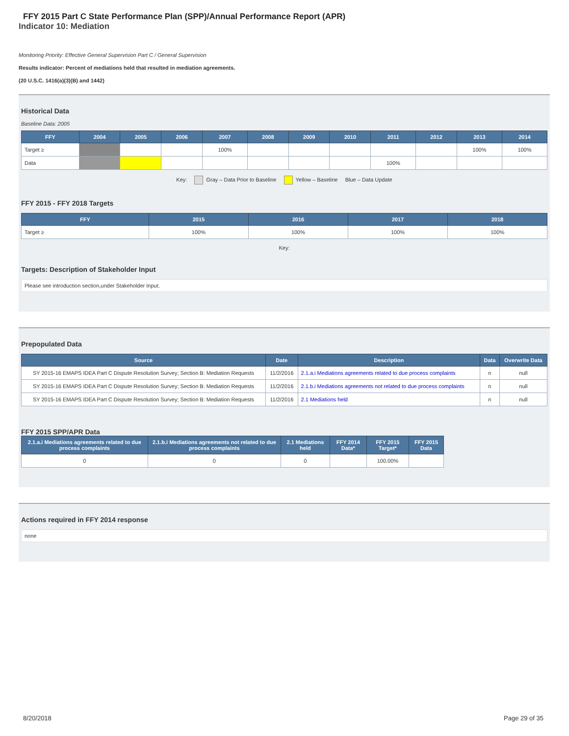FFY 2015 Part C State Performance Plan (SPP)/Annual Performance Report (APR)
Indicator 10: Mediation
Monitoring Priority: Effective General Supervision Part C / General Supervision
Results indicator: Percent of mediations held that resulted in mediation agreements.
(20 U.S.C. 1416(a)(3)(B) and 1442)
Historical Data
Baseline Data: 2005
| FFY | 2004 | 2005 | 2006 | 2007 | 2008 | 2009 | 2010 | 2011 | 2012 | 2013 | 2014 |
| --- | --- | --- | --- | --- | --- | --- | --- | --- | --- | --- | --- |
| Target ≥ | | | | 100% | | | | | | 100% | 100% |
| Data | | | | | | | | 100% | | | |
Key: Gray – Data Prior to Baseline Yellow – Baseline Blue – Data Update
FFY 2015 - FFY 2018 Targets
| FFY | 2015 | 2016 | 2017 | 2018 |
| --- | --- | --- | --- | --- |
| Target ≥ | 100% | 100% | 100% | 100% |
Key:
Targets: Description of Stakeholder Input
Please see introduction section,under Stakeholder Input.
Prepopulated Data
| Source | Date | Description | Data | Overwrite Data |
| --- | --- | --- | --- | --- |
| SY 2015-16 EMAPS IDEA Part C Dispute Resolution Survey; Section B: Mediation Requests | 11/2/2016 | 2.1.a.i Mediations agreements related to due process complaints | n | null |
| SY 2015-16 EMAPS IDEA Part C Dispute Resolution Survey; Section B: Mediation Requests | 11/2/2016 | 2.1.b.i Mediations agreements not related to due process complaints | n | null |
| SY 2015-16 EMAPS IDEA Part C Dispute Resolution Survey; Section B: Mediation Requests | 11/2/2016 | 2.1 Mediations held | n | null |
FFY 2015 SPP/APR Data
| 2.1.a.i Mediations agreements related to due process complaints | 2.1.b.i Mediations agreements not related to due process complaints | 2.1 Mediations held | FFY 2014 Data* | FFY 2015 Target* | FFY 2015 Data |
| --- | --- | --- | --- | --- | --- |
| 0 | 0 | 0 | | 100.00% | |
Actions required in FFY 2014 response
none
8/20/2018 Page 29 of 35